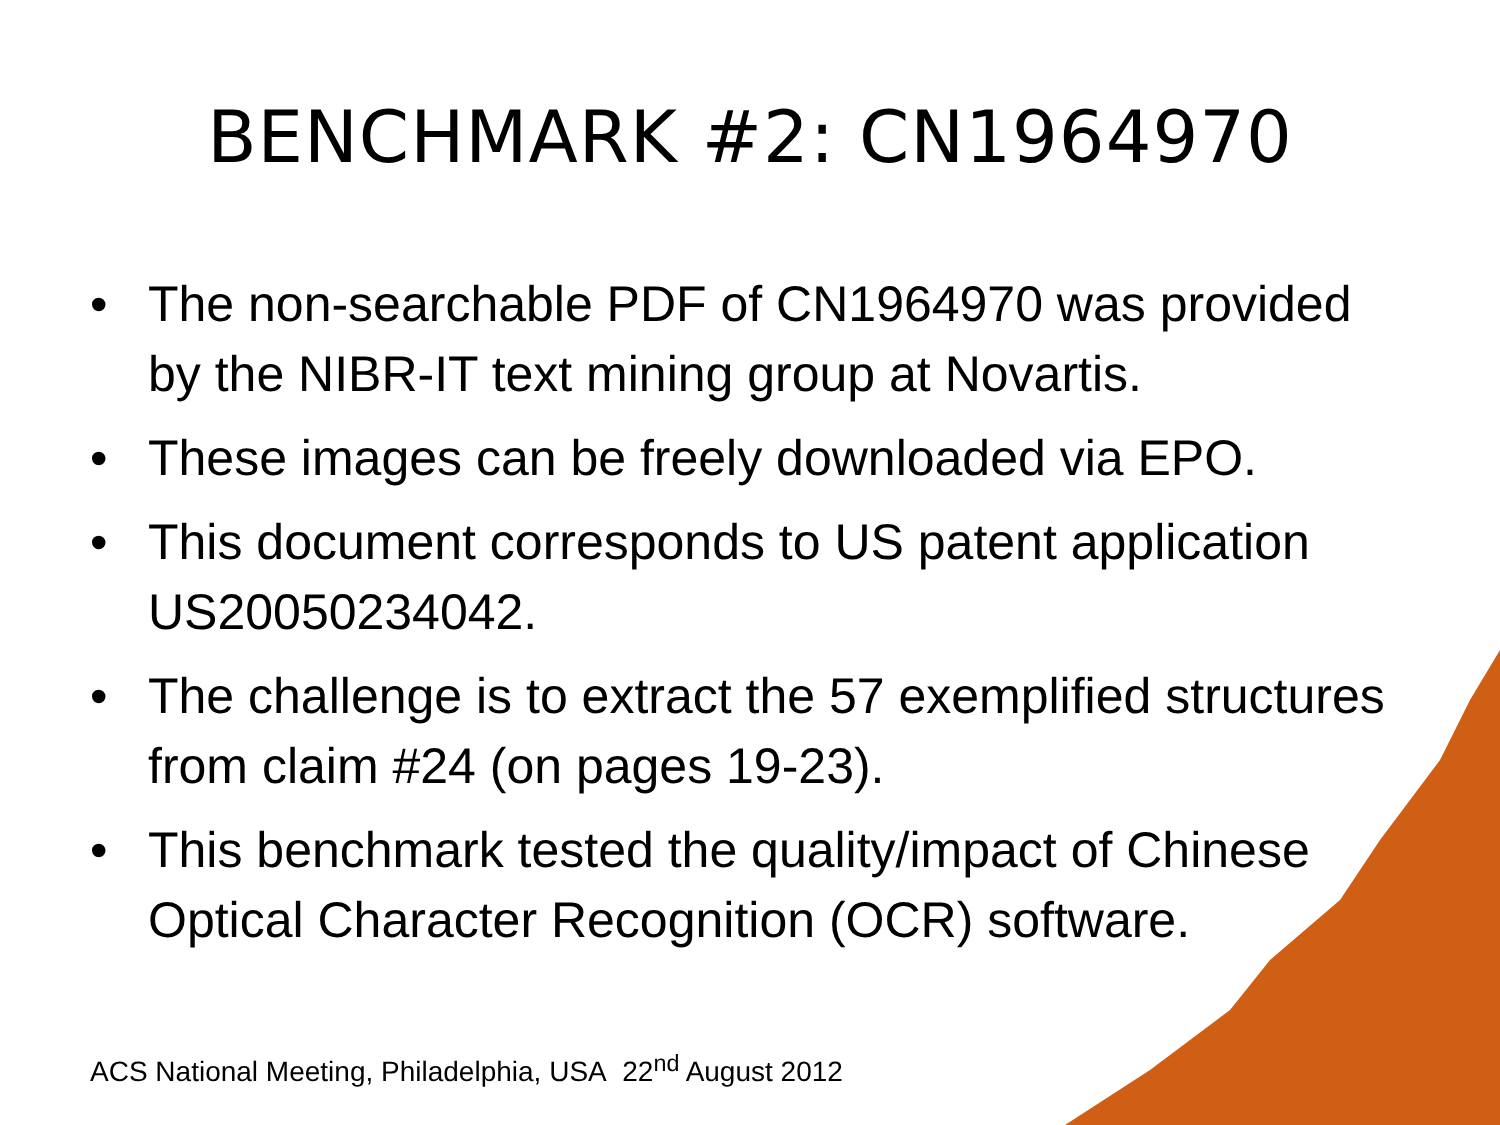BENCHMARK #2: CN1964970
• The non-searchable PDF of CN1964970 was provided by the NIBR-IT text mining group at Novartis.
• These images can be freely downloaded via EPO.
• This document corresponds to US patent application US20050234042.
• The challenge is to extract the 57 exemplified structures from claim #24 (on pages 19-23).
• This benchmark tested the quality/impact of Chinese Optical Character Recognition (OCR) software.
ACS National Meeting, Philadelphia, USA 22<sup>nd</sup> August 2012